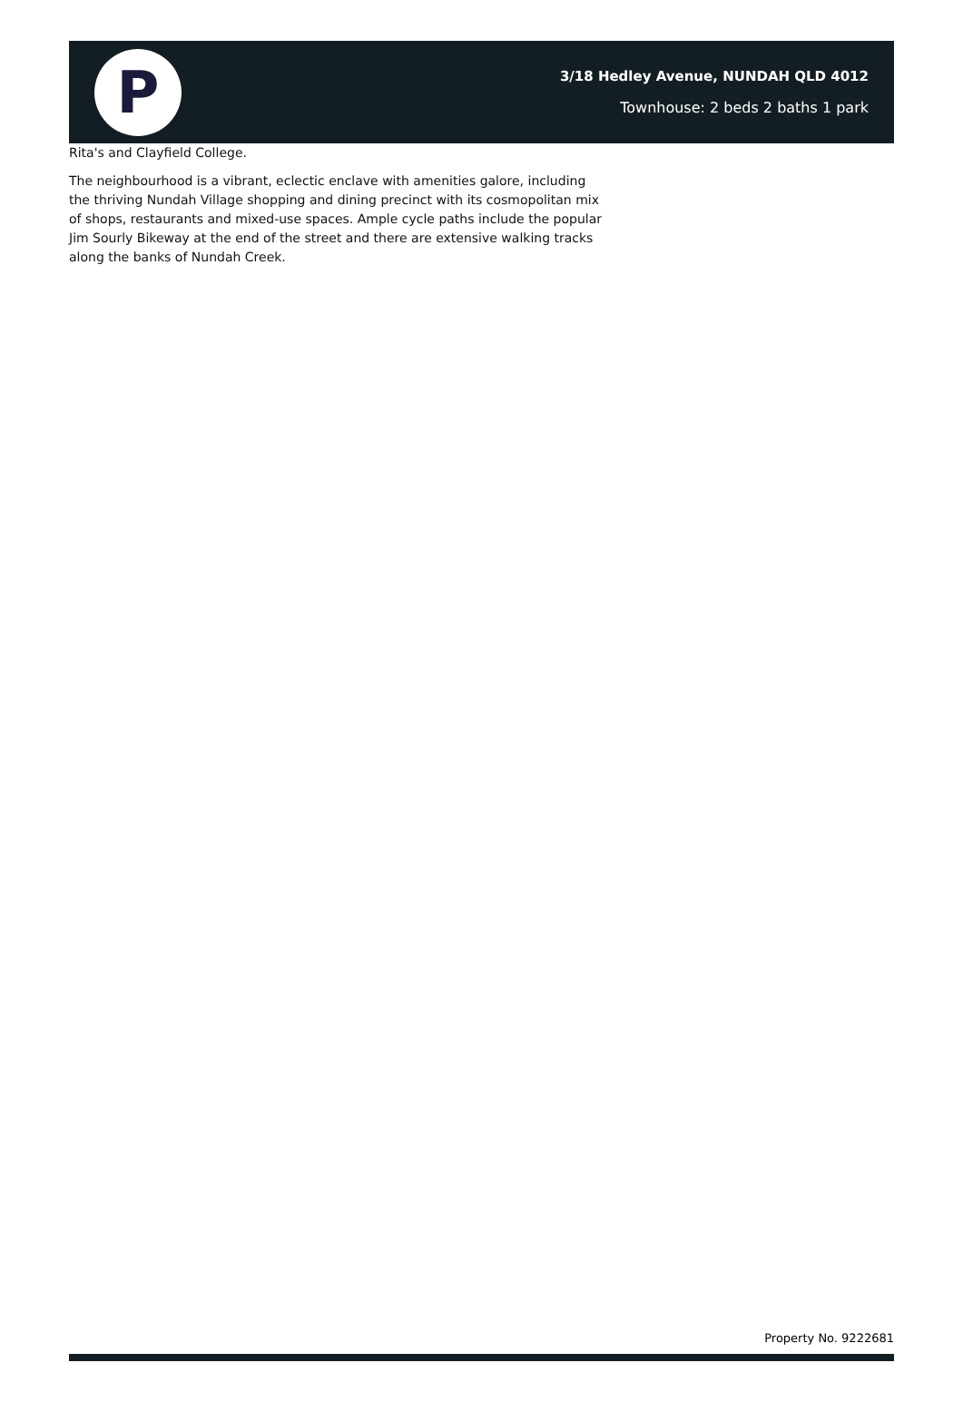P
3/18 Hedley Avenue, NUNDAH QLD 4012
Townhouse: 2 beds 2 baths 1 park
Rita's and Clayfield College.
The neighbourhood is a vibrant, eclectic enclave with amenities galore, including the thriving Nundah Village shopping and dining precinct with its cosmopolitan mix of shops, restaurants and mixed-use spaces. Ample cycle paths include the popular Jim Sourly Bikeway at the end of the street and there are extensive walking tracks along the banks of Nundah Creek.
Property No. 9222681